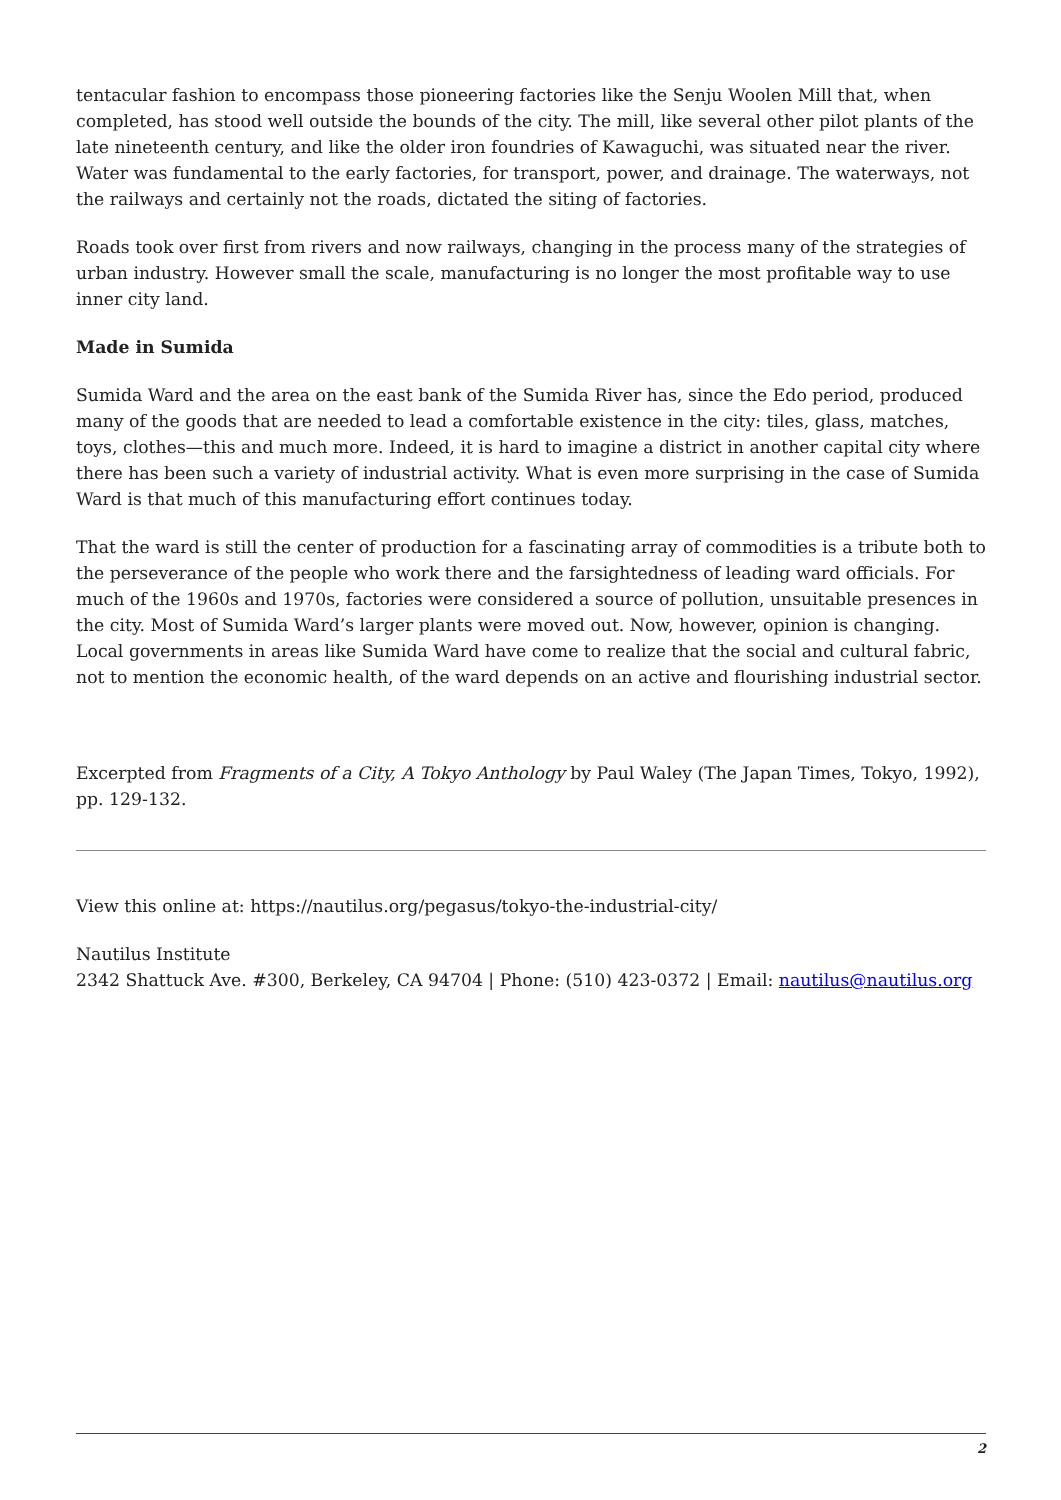tentacular fashion to encompass those pioneering factories like the Senju Woolen Mill that, when completed, has stood well outside the bounds of the city. The mill, like several other pilot plants of the late nineteenth century, and like the older iron foundries of Kawaguchi, was situated near the river. Water was fundamental to the early factories, for transport, power, and drainage. The waterways, not the railways and certainly not the roads, dictated the siting of factories.
Roads took over first from rivers and now railways, changing in the process many of the strategies of urban industry. However small the scale, manufacturing is no longer the most profitable way to use inner city land.
Made in Sumida
Sumida Ward and the area on the east bank of the Sumida River has, since the Edo period, produced many of the goods that are needed to lead a comfortable existence in the city: tiles, glass, matches, toys, clothes—this and much more. Indeed, it is hard to imagine a district in another capital city where there has been such a variety of industrial activity. What is even more surprising in the case of Sumida Ward is that much of this manufacturing effort continues today.
That the ward is still the center of production for a fascinating array of commodities is a tribute both to the perseverance of the people who work there and the farsightedness of leading ward officials. For much of the 1960s and 1970s, factories were considered a source of pollution, unsuitable presences in the city. Most of Sumida Ward’s larger plants were moved out. Now, however, opinion is changing. Local governments in areas like Sumida Ward have come to realize that the social and cultural fabric, not to mention the economic health, of the ward depends on an active and flourishing industrial sector.
Excerpted from Fragments of a City, A Tokyo Anthology by Paul Waley (The Japan Times, Tokyo, 1992), pp. 129-132.
View this online at: https://nautilus.org/pegasus/tokyo-the-industrial-city/
Nautilus Institute
2342 Shattuck Ave. #300, Berkeley, CA 94704 | Phone: (510) 423-0372 | Email: nautilus@nautilus.org
2